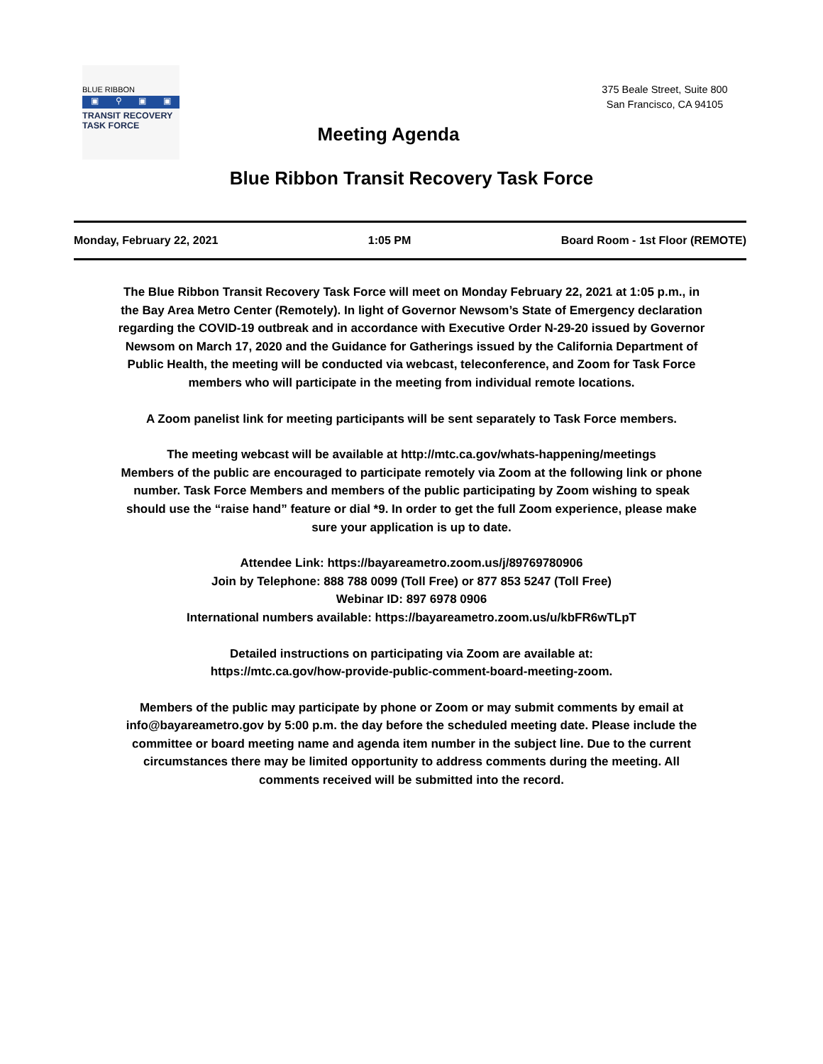BLUE RIBBON
▣ ⚲ ▣ ▣
TRANSIT RECOVERY
TASK FORCE
Meeting Agenda
375 Beale Street, Suite 800
San Francisco, CA 94105
Blue Ribbon Transit Recovery Task Force
Monday, February 22, 2021 1:05 PM Board Room - 1st Floor (REMOTE)
The Blue Ribbon Transit Recovery Task Force will meet on Monday February 22, 2021 at 1:05 p.m., in the Bay Area Metro Center (Remotely). In light of Governor Newsom’s State of Emergency declaration regarding the COVID-19 outbreak and in accordance with Executive Order N-29-20 issued by Governor Newsom on March 17, 2020 and the Guidance for Gatherings issued by the California Department of Public Health, the meeting will be conducted via webcast, teleconference, and Zoom for Task Force members who will participate in the meeting from individual remote locations.
A Zoom panelist link for meeting participants will be sent separately to Task Force members.
The meeting webcast will be available at http://mtc.ca.gov/whats-happening/meetings
Members of the public are encouraged to participate remotely via Zoom at the following link or phone number. Task Force Members and members of the public participating by Zoom wishing to speak should use the “raise hand” feature or dial *9. In order to get the full Zoom experience, please make sure your application is up to date.
Attendee Link: https://bayareametro.zoom.us/j/89769780906
Join by Telephone: 888 788 0099 (Toll Free) or 877 853 5247 (Toll Free)
Webinar ID: 897 6978 0906
International numbers available: https://bayareametro.zoom.us/u/kbFR6wTLpT
Detailed instructions on participating via Zoom are available at:
https://mtc.ca.gov/how-provide-public-comment-board-meeting-zoom.
Members of the public may participate by phone or Zoom or may submit comments by email at info@bayareametro.gov by 5:00 p.m. the day before the scheduled meeting date. Please include the committee or board meeting name and agenda item number in the subject line. Due to the current circumstances there may be limited opportunity to address comments during the meeting. All comments received will be submitted into the record.